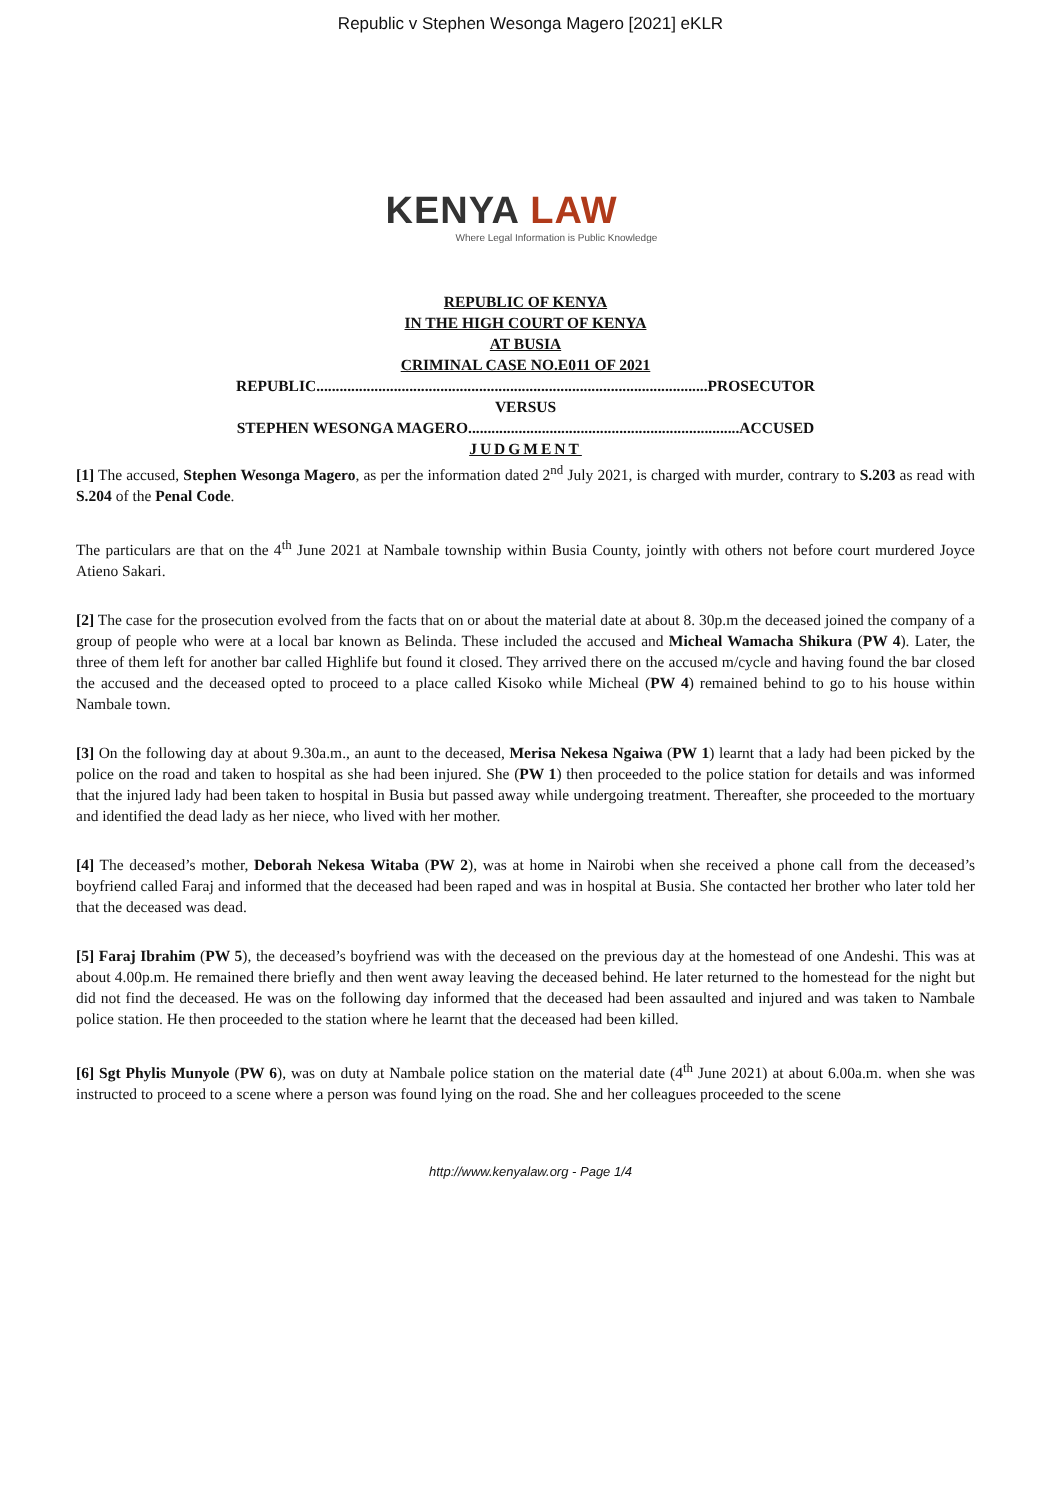Republic v Stephen Wesonga Magero [2021] eKLR
KENYA LAW
Where Legal Information is Public Knowledge
REPUBLIC OF KENYA
IN THE HIGH COURT OF KENYA
AT BUSIA
CRIMINAL CASE NO.E011 OF 2021
REPUBLIC.....................................................................................................PROSECUTOR
VERSUS
STEPHEN WESONGA MAGERO......................................................................ACCUSED
JUDGMENT
[1] The accused, Stephen Wesonga Magero, as per the information dated 2<sup>nd</sup> July 2021, is charged with murder, contrary to S.203 as read with S.204 of the Penal Code.
The particulars are that on the 4<sup>th</sup> June 2021 at Nambale township within Busia County, jointly with others not before court murdered Joyce Atieno Sakari.
[2] The case for the prosecution evolved from the facts that on or about the material date at about 8. 30p.m the deceased joined the company of a group of people who were at a local bar known as Belinda. These included the accused and Micheal Wamacha Shikura (PW 4). Later, the three of them left for another bar called Highlife but found it closed. They arrived there on the accused m/cycle and having found the bar closed the accused and the deceased opted to proceed to a place called Kisoko while Micheal (PW 4) remained behind to go to his house within Nambale town.
[3] On the following day at about 9.30a.m., an aunt to the deceased, Merisa Nekesa Ngaiwa (PW 1) learnt that a lady had been picked by the police on the road and taken to hospital as she had been injured. She (PW 1) then proceeded to the police station for details and was informed that the injured lady had been taken to hospital in Busia but passed away while undergoing treatment. Thereafter, she proceeded to the mortuary and identified the dead lady as her niece, who lived with her mother.
[4] The deceased’s mother, Deborah Nekesa Witaba (PW 2), was at home in Nairobi when she received a phone call from the deceased’s boyfriend called Faraj and informed that the deceased had been raped and was in hospital at Busia. She contacted her brother who later told her that the deceased was dead.
[5] Faraj Ibrahim (PW 5), the deceased’s boyfriend was with the deceased on the previous day at the homestead of one Andeshi. This was at about 4.00p.m. He remained there briefly and then went away leaving the deceased behind. He later returned to the homestead for the night but did not find the deceased. He was on the following day informed that the deceased had been assaulted and injured and was taken to Nambale police station. He then proceeded to the station where he learnt that the deceased had been killed.
[6] Sgt Phylis Munyole (PW 6), was on duty at Nambale police station on the material date (4<sup>th</sup> June 2021) at about 6.00a.m. when she was instructed to proceed to a scene where a person was found lying on the road. She and her colleagues proceeded to the scene
http://www.kenyalaw.org - Page 1/4